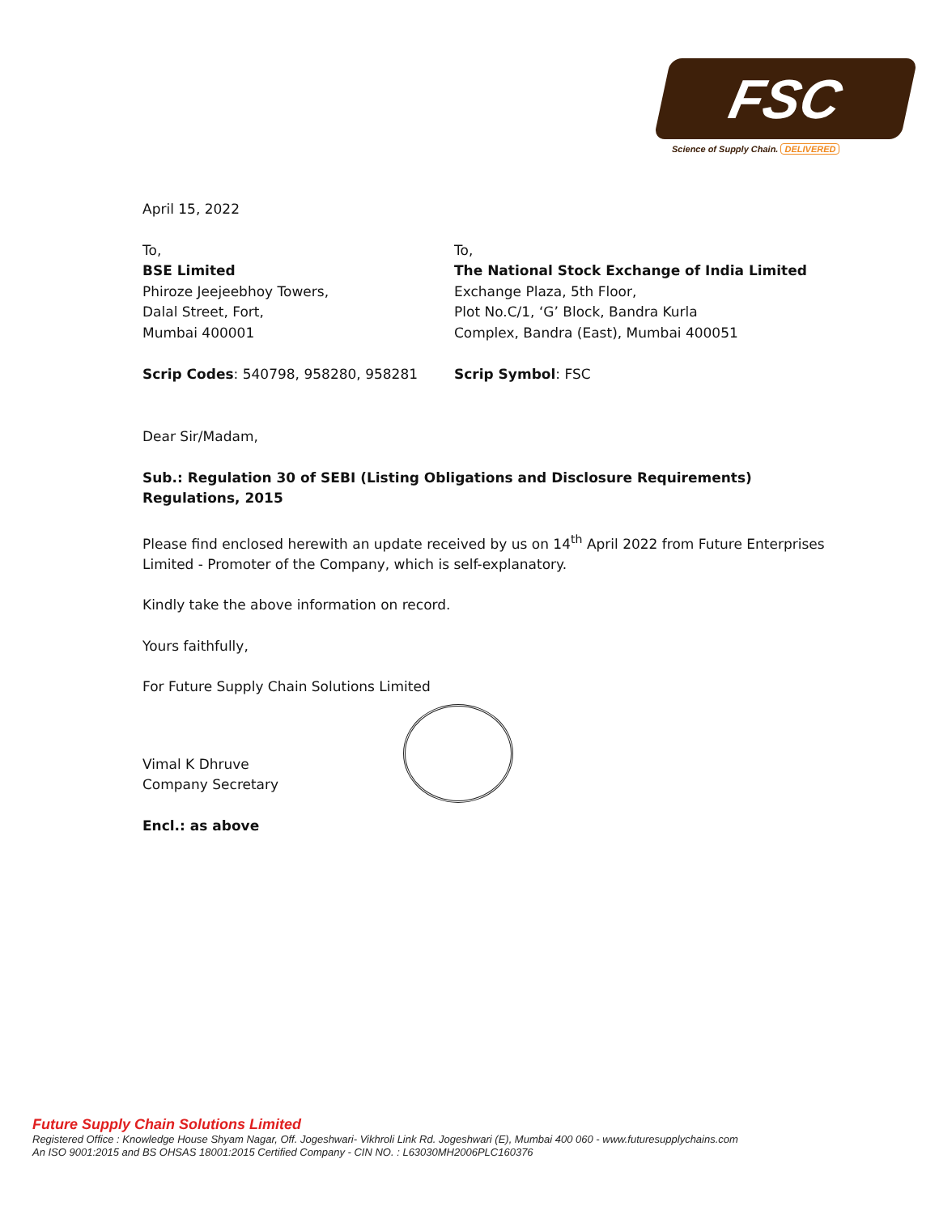FSC
Science of Supply Chain. DELIVERED
April 15, 2022
To,
BSE Limited
Phiroze Jeejeebhoy Towers,
Dalal Street, Fort,
Mumbai 400001
Scrip Codes: 540798, 958280, 958281
To,
The National Stock Exchange of India Limited
Exchange Plaza, 5th Floor,
Plot No.C/1, ‘G’ Block, Bandra Kurla
Complex, Bandra (East), Mumbai 400051
Scrip Symbol: FSC
Dear Sir/Madam,
Sub.: Regulation 30 of SEBI (Listing Obligations and Disclosure Requirements) Regulations, 2015
Please find enclosed herewith an update received by us on 14<sup>th</sup> April 2022 from Future Enterprises Limited - Promoter of the Company, which is self-explanatory.
Kindly take the above information on record.
Yours faithfully,
For Future Supply Chain Solutions Limited
Vimal K Dhruve
Company Secretary
Encl.: as above
Future Supply Chain Solutions Limited
Registered Office : Knowledge House Shyam Nagar, Off. Jogeshwari- Vikhroli Link Rd. Jogeshwari (E), Mumbai 400 060 - www.futuresupplychains.com
An ISO 9001:2015 and BS OHSAS 18001:2015 Certified Company - CIN NO. : L63030MH2006PLC160376